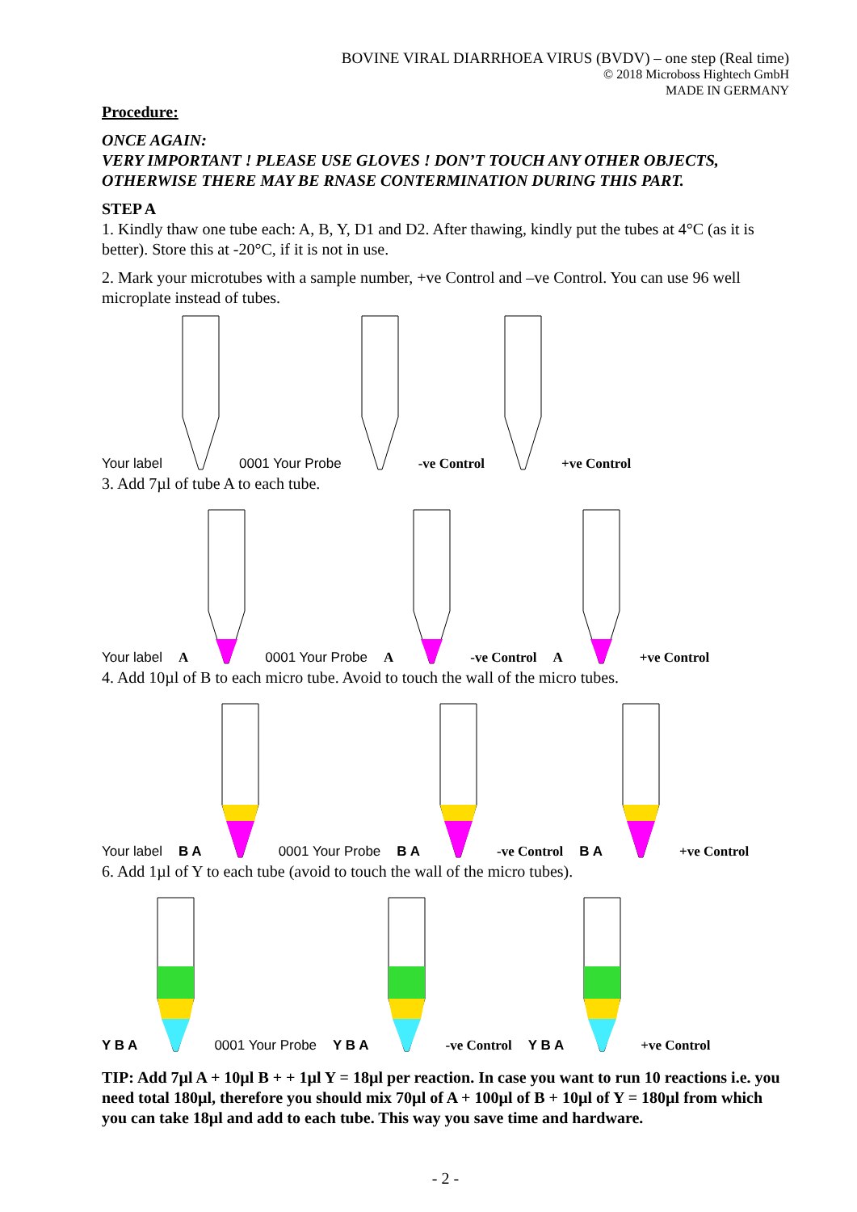BOVINE VIRAL DIARRHOEA VIRUS (BVDV) – one step (Real time)
© 2018 Microboss Hightech GmbH
MADE IN GERMANY
Procedure:
ONCE AGAIN:
VERY IMPORTANT ! PLEASE USE GLOVES ! DON’T TOUCH ANY OTHER OBJECTS, OTHERWISE THERE MAY BE RNASE CONTERMINATION DURING THIS PART.
STEP A
1. Kindly thaw one tube each: A, B, Y, D1 and D2. After thawing, kindly put the tubes at 4°C (as it is better). Store this at -20°C, if it is not in use.
2. Mark your microtubes with a sample number, +ve Control and –ve Control. You can use 96 well microplate instead of tubes.
Your label 0001 Your Probe -ve Control +ve Control
3. Add 7µl of tube A to each tube.
Your label A 0001 Your Probe A -ve Control A +ve Control
4. Add 10µl of B to each micro tube. Avoid to touch the wall of the micro tubes.
Your label B A 0001 Your Probe B A -ve Control B A +ve Control
6. Add 1µl of Y to each tube (avoid to touch the wall of the micro tubes).
Y B A 0001 Your Probe Y B A -ve Control Y B A +ve Control
TIP: Add 7µl A + 10µl B + + 1µl Y = 18µl per reaction. In case you want to run 10 reactions i.e. you need total 180µl, therefore you should mix 70µl of A + 100µl of B + 10µl of Y = 180µl from which you can take 18µl and add to each tube. This way you save time and hardware.
- 2 -